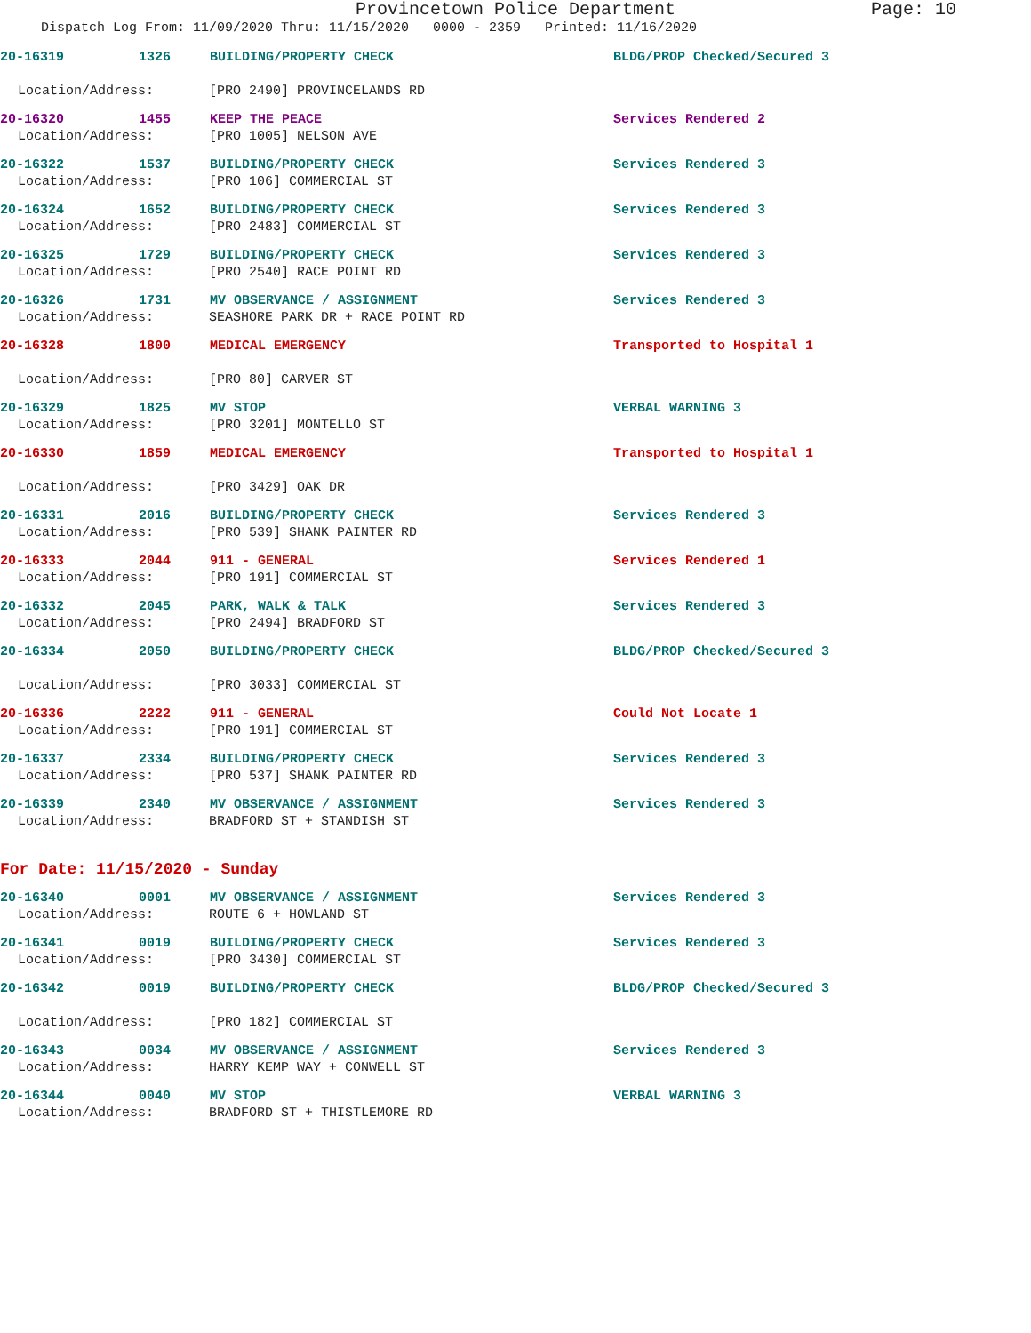Provincetown Police Department Page: 10
Dispatch Log From: 11/09/2020 Thru: 11/15/2020 0000 - 2359 Printed: 11/16/2020
20-16319 1326 BUILDING/PROPERTY CHECK BLDG/PROP Checked/Secured 3
Location/Address: [PRO 2490] PROVINCELANDS RD
20-16320 1455 KEEP THE PEACE Services Rendered 2
Location/Address: [PRO 1005] NELSON AVE
20-16322 1537 BUILDING/PROPERTY CHECK Services Rendered 3
Location/Address: [PRO 106] COMMERCIAL ST
20-16324 1652 BUILDING/PROPERTY CHECK Services Rendered 3
Location/Address: [PRO 2483] COMMERCIAL ST
20-16325 1729 BUILDING/PROPERTY CHECK Services Rendered 3
Location/Address: [PRO 2540] RACE POINT RD
20-16326 1731 MV OBSERVANCE / ASSIGNMENT Services Rendered 3
Location/Address: SEASHORE PARK DR + RACE POINT RD
20-16328 1800 MEDICAL EMERGENCY Transported to Hospital 1
Location/Address: [PRO 80] CARVER ST
20-16329 1825 MV STOP VERBAL WARNING 3
Location/Address: [PRO 3201] MONTELLO ST
20-16330 1859 MEDICAL EMERGENCY Transported to Hospital 1
Location/Address: [PRO 3429] OAK DR
20-16331 2016 BUILDING/PROPERTY CHECK Services Rendered 3
Location/Address: [PRO 539] SHANK PAINTER RD
20-16333 2044 911 - GENERAL Services Rendered 1
Location/Address: [PRO 191] COMMERCIAL ST
20-16332 2045 PARK, WALK & TALK Services Rendered 3
Location/Address: [PRO 2494] BRADFORD ST
20-16334 2050 BUILDING/PROPERTY CHECK BLDG/PROP Checked/Secured 3
Location/Address: [PRO 3033] COMMERCIAL ST
20-16336 2222 911 - GENERAL Could Not Locate 1
Location/Address: [PRO 191] COMMERCIAL ST
20-16337 2334 BUILDING/PROPERTY CHECK Services Rendered 3
Location/Address: [PRO 537] SHANK PAINTER RD
20-16339 2340 MV OBSERVANCE / ASSIGNMENT Services Rendered 3
Location/Address: BRADFORD ST + STANDISH ST
For Date: 11/15/2020 - Sunday
20-16340 0001 MV OBSERVANCE / ASSIGNMENT Services Rendered 3
Location/Address: ROUTE 6 + HOWLAND ST
20-16341 0019 BUILDING/PROPERTY CHECK Services Rendered 3
Location/Address: [PRO 3430] COMMERCIAL ST
20-16342 0019 BUILDING/PROPERTY CHECK BLDG/PROP Checked/Secured 3
Location/Address: [PRO 182] COMMERCIAL ST
20-16343 0034 MV OBSERVANCE / ASSIGNMENT Services Rendered 3
Location/Address: HARRY KEMP WAY + CONWELL ST
20-16344 0040 MV STOP VERBAL WARNING 3
Location/Address: BRADFORD ST + THISTLEMORE RD